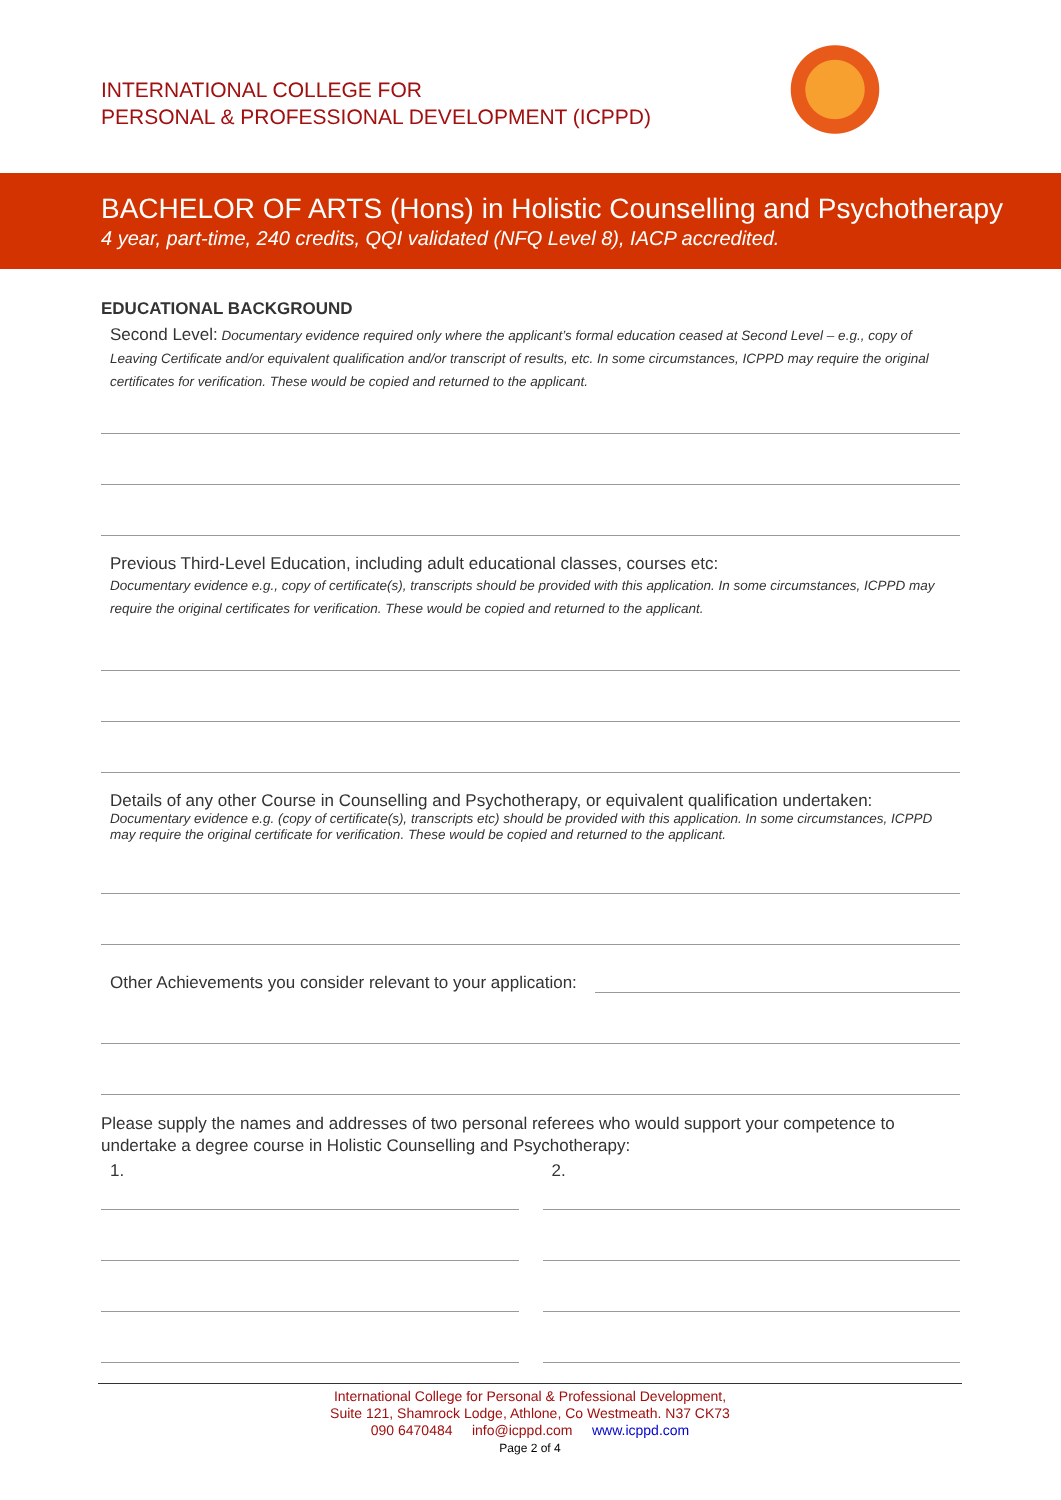INTERNATIONAL COLLEGE FOR
PERSONAL & PROFESSIONAL DEVELOPMENT (ICPPD)
BACHELOR OF ARTS (Hons) in Holistic Counselling and Psychotherapy
4 year, part-time, 240 credits, QQI validated (NFQ Level 8), IACP accredited.
EDUCATIONAL BACKGROUND
Second Level: Documentary evidence required only where the applicant’s formal education ceased at Second Level – e.g., copy of Leaving Certificate and/or equivalent qualification and/or transcript of results, etc. In some circumstances, ICPPD may require the original certificates for verification. These would be copied and returned to the applicant.
Previous Third-Level Education, including adult educational classes, courses etc:
Documentary evidence e.g., copy of certificate(s), transcripts should be provided with this application. In some circumstances, ICPPD may require the original certificates for verification. These would be copied and returned to the applicant.
Details of any other Course in Counselling and Psychotherapy, or equivalent qualification undertaken:
Documentary evidence e.g. (copy of certificate(s), transcripts etc) should be provided with this application. In some circumstances, ICPPD may require the original certificate for verification. These would be copied and returned to the applicant.
Other Achievements you consider relevant to your application:
Please supply the names and addresses of two personal referees who would support your competence to undertake a degree course in Holistic Counselling and Psychotherapy:
1. 2.
International College for Personal & Professional Development,
Suite 121, Shamrock Lodge, Athlone, Co Westmeath. N37 CK73
090 6470484 info@icppd.com www.icppd.com
Page 2 of 4